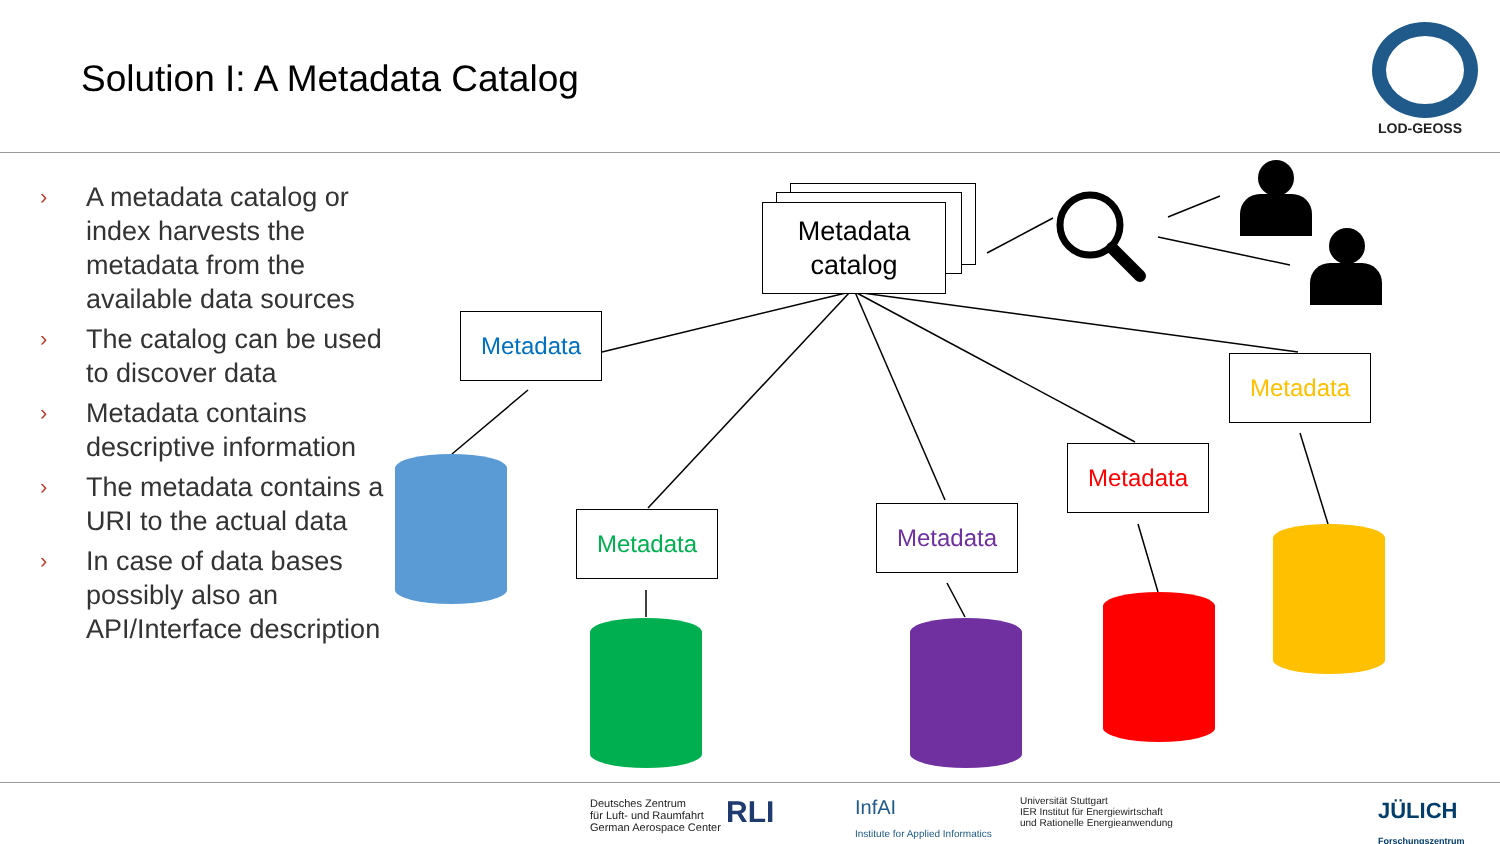Solution I: A Metadata Catalog
LOD-GEOSS
› A metadata catalog or index harvests the metadata from the available data sources
› The catalog can be used to discover data
› Metadata contains descriptive information
› The metadata contains a URI to the actual data
› In case of data bases possibly also an API/Interface description
Metadata
catalog
Metadata
Metadata Metadata
Metadata
Metadata
Deutsches Zentrum
für Luft- und Raumfahrt
German Aerospace Center
RLI
InfAI
Institute for Applied Informatics
Universität Stuttgart
IER Institut für Energiewirtschaft
und Rationelle Energieanwendung
JÜLICH
Forschungszentrum